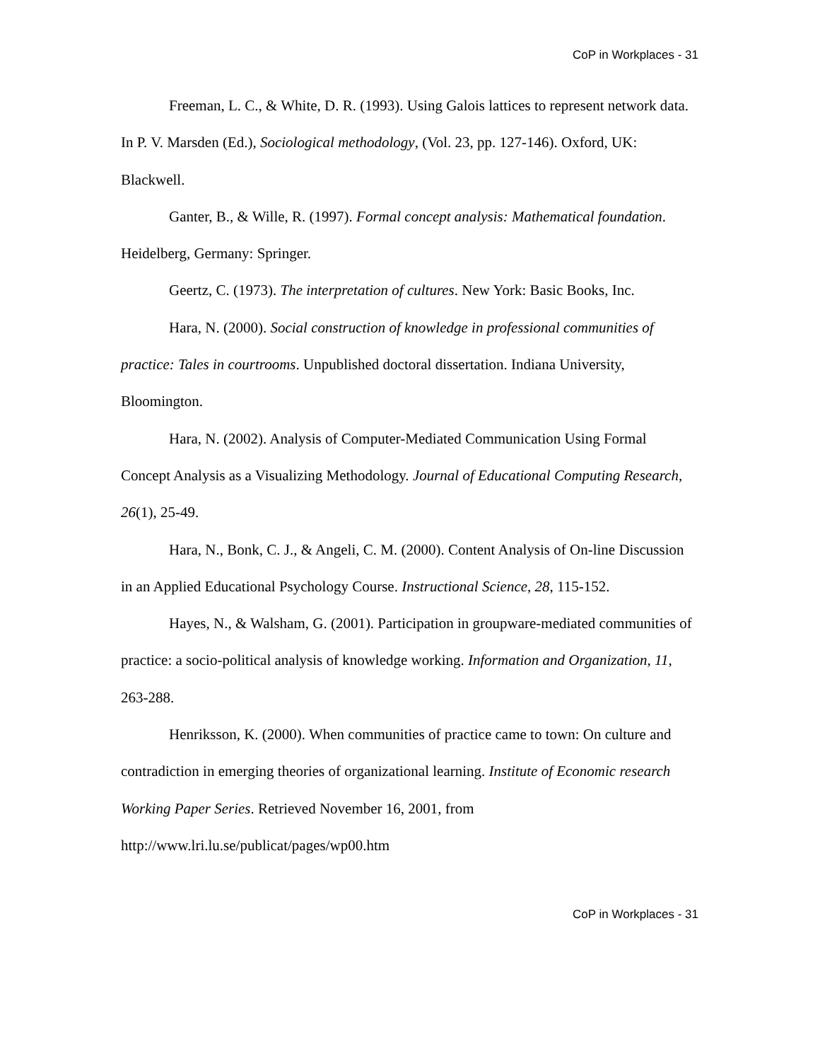CoP in Workplaces - 31
Freeman, L. C., & White, D. R. (1993). Using Galois lattices to represent network data. In P. V. Marsden (Ed.), Sociological methodology, (Vol. 23, pp. 127-146). Oxford, UK: Blackwell.
Ganter, B., & Wille, R. (1997). Formal concept analysis: Mathematical foundation. Heidelberg, Germany: Springer.
Geertz, C. (1973). The interpretation of cultures. New York: Basic Books, Inc.
Hara, N. (2000). Social construction of knowledge in professional communities of practice: Tales in courtrooms. Unpublished doctoral dissertation. Indiana University, Bloomington.
Hara, N. (2002). Analysis of Computer-Mediated Communication Using Formal Concept Analysis as a Visualizing Methodology. Journal of Educational Computing Research, 26(1), 25-49.
Hara, N., Bonk, C. J., & Angeli, C. M. (2000). Content Analysis of On-line Discussion in an Applied Educational Psychology Course. Instructional Science, 28, 115-152.
Hayes, N., & Walsham, G. (2001). Participation in groupware-mediated communities of practice: a socio-political analysis of knowledge working. Information and Organization, 11, 263-288.
Henriksson, K. (2000). When communities of practice came to town: On culture and contradiction in emerging theories of organizational learning. Institute of Economic research Working Paper Series. Retrieved November 16, 2001, from http://www.lri.lu.se/publicat/pages/wp00.htm
CoP in Workplaces - 31